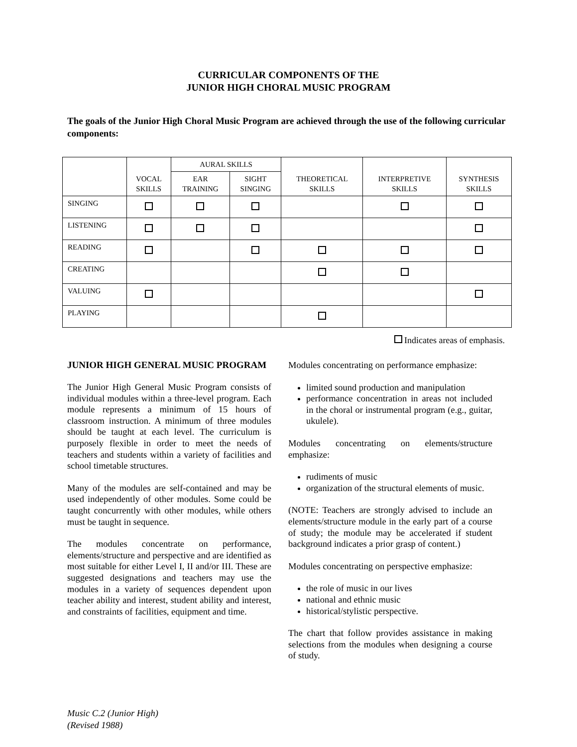CURRICULAR COMPONENTS OF THE
JUNIOR HIGH CHORAL MUSIC PROGRAM
The goals of the Junior High Choral Music Program are achieved through the use of the following curricular components:
| | VOCAL SKILLS | AURAL SKILLS | | THEORETICAL SKILLS | INTERPRETIVE SKILLS | SYNTHESIS SKILLS |
| --- | --- | --- | --- | --- | --- | --- |
| | | EAR TRAINING | SIGHT SINGING | | | |
| SINGING | | | | | | |
| LISTENING | | | | | | |
| READING | | | | | | |
| CREATING | | | | | | |
| VALUING | | | | | | |
| PLAYING | | | | | | |
Indicates areas of emphasis.
JUNIOR HIGH GENERAL MUSIC PROGRAM
The Junior High General Music Program consists of individual modules within a three-level program. Each module represents a minimum of 15 hours of classroom instruction. A minimum of three modules should be taught at each level. The curriculum is purposely flexible in order to meet the needs of teachers and students within a variety of facilities and school timetable structures.
Many of the modules are self-contained and may be used independently of other modules. Some could be taught concurrently with other modules, while others must be taught in sequence.
The modules concentrate on performance, elements/structure and perspective and are identified as most suitable for either Level I, II and/or III. These are suggested designations and teachers may use the modules in a variety of sequences dependent upon teacher ability and interest, student ability and interest, and constraints of facilities, equipment and time.
Modules concentrating on performance emphasize:
limited sound production and manipulation
performance concentration in areas not included in the choral or instrumental program (e.g., guitar, ukulele).
Modules concentrating on elements/structure emphasize:
rudiments of music
organization of the structural elements of music.
(NOTE: Teachers are strongly advised to include an elements/structure module in the early part of a course of study; the module may be accelerated if student background indicates a prior grasp of content.)
Modules concentrating on perspective emphasize:
the role of music in our lives
national and ethnic music
historical/stylistic perspective.
The chart that follow provides assistance in making selections from the modules when designing a course of study.
Music C.2 (Junior High)
(Revised 1988)